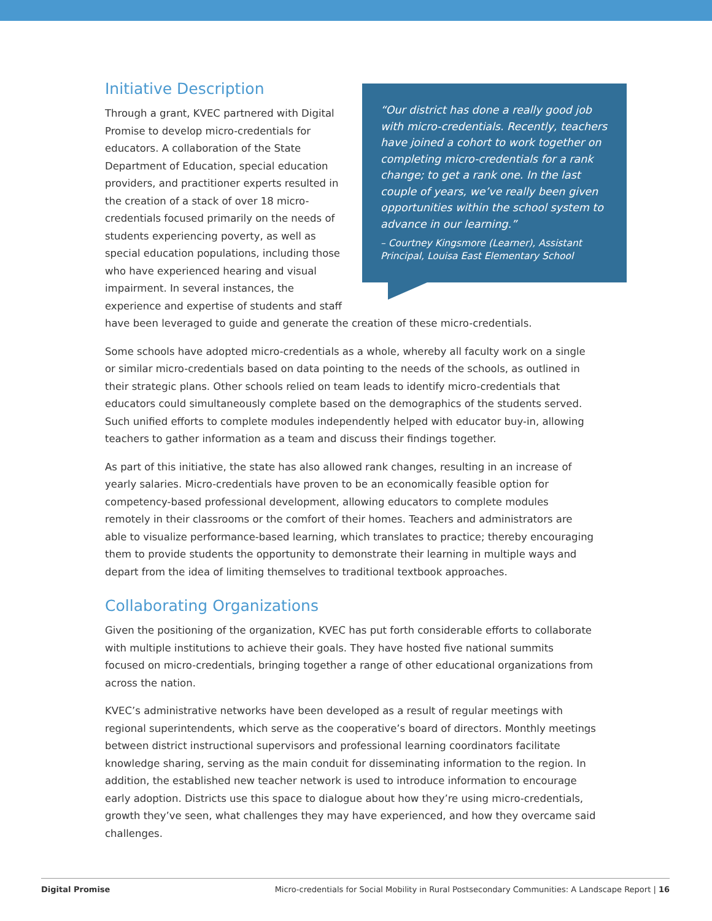“Our district has done a really good job with micro-credentials. Recently, teachers have joined a cohort to work together on completing micro-credentials for a rank change; to get a rank one. In the last couple of years, we’ve really been given opportunities within the school system to advance in our learning.”
– Courtney Kingsmore (Learner), Assistant Principal, Louisa East Elementary School
Initiative Description
Through a grant, KVEC partnered with Digital Promise to develop micro-credentials for educators. A collaboration of the State Department of Education, special education providers, and practitioner experts resulted in the creation of a stack of over 18 micro-credentials focused primarily on the needs of students experiencing poverty, as well as special education populations, including those who have experienced hearing and visual impairment. In several instances, the experience and expertise of students and staff have been leveraged to guide and generate the creation of these micro-credentials.
Some schools have adopted micro-credentials as a whole, whereby all faculty work on a single or similar micro-credentials based on data pointing to the needs of the schools, as outlined in their strategic plans. Other schools relied on team leads to identify micro-credentials that educators could simultaneously complete based on the demographics of the students served. Such unified efforts to complete modules independently helped with educator buy-in, allowing teachers to gather information as a team and discuss their findings together.
As part of this initiative, the state has also allowed rank changes, resulting in an increase of yearly salaries. Micro-credentials have proven to be an economically feasible option for competency-based professional development, allowing educators to complete modules remotely in their classrooms or the comfort of their homes. Teachers and administrators are able to visualize performance-based learning, which translates to practice; thereby encouraging them to provide students the opportunity to demonstrate their learning in multiple ways and depart from the idea of limiting themselves to traditional textbook approaches.
Collaborating Organizations
Given the positioning of the organization, KVEC has put forth considerable efforts to collaborate with multiple institutions to achieve their goals. They have hosted five national summits focused on micro-credentials, bringing together a range of other educational organizations from across the nation.
KVEC’s administrative networks have been developed as a result of regular meetings with regional superintendents, which serve as the cooperative’s board of directors. Monthly meetings between district instructional supervisors and professional learning coordinators facilitate knowledge sharing, serving as the main conduit for disseminating information to the region. In addition, the established new teacher network is used to introduce information to encourage early adoption. Districts use this space to dialogue about how they’re using micro-credentials, growth they’ve seen, what challenges they may have experienced, and how they overcame said challenges.
Digital Promise Micro-credentials for Social Mobility in Rural Postsecondary Communities: A Landscape Report | 16